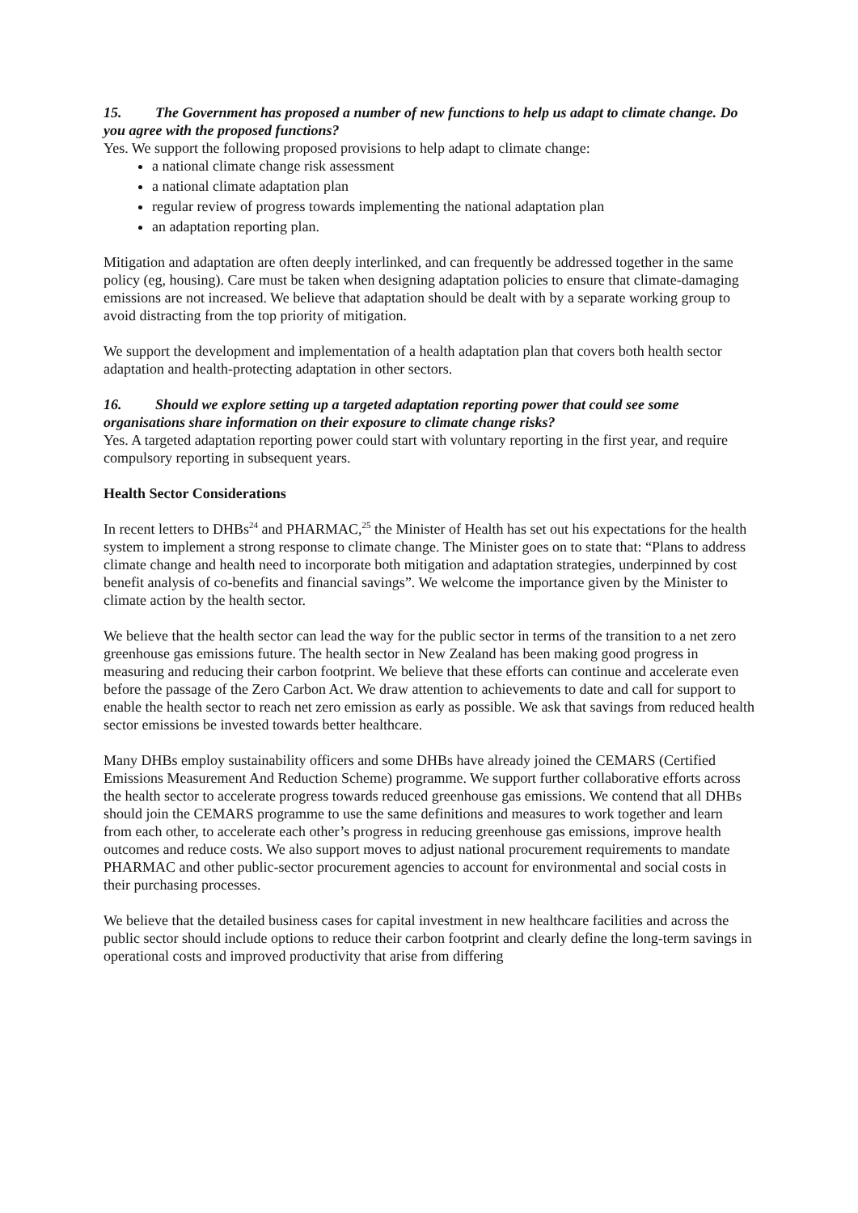15. The Government has proposed a number of new functions to help us adapt to climate change. Do you agree with the proposed functions?
Yes. We support the following proposed provisions to help adapt to climate change:
a national climate change risk assessment
a national climate adaptation plan
regular review of progress towards implementing the national adaptation plan
an adaptation reporting plan.
Mitigation and adaptation are often deeply interlinked, and can frequently be addressed together in the same policy (eg, housing). Care must be taken when designing adaptation policies to ensure that climate-damaging emissions are not increased. We believe that adaptation should be dealt with by a separate working group to avoid distracting from the top priority of mitigation.
We support the development and implementation of a health adaptation plan that covers both health sector adaptation and health-protecting adaptation in other sectors.
16. Should we explore setting up a targeted adaptation reporting power that could see some organisations share information on their exposure to climate change risks?
Yes. A targeted adaptation reporting power could start with voluntary reporting in the first year, and require compulsory reporting in subsequent years.
Health Sector Considerations
In recent letters to DHBs<sup>24</sup> and PHARMAC,<sup>25</sup> the Minister of Health has set out his expectations for the health system to implement a strong response to climate change. The Minister goes on to state that: “Plans to address climate change and health need to incorporate both mitigation and adaptation strategies, underpinned by cost benefit analysis of co-benefits and financial savings”. We welcome the importance given by the Minister to climate action by the health sector.
We believe that the health sector can lead the way for the public sector in terms of the transition to a net zero greenhouse gas emissions future. The health sector in New Zealand has been making good progress in measuring and reducing their carbon footprint. We believe that these efforts can continue and accelerate even before the passage of the Zero Carbon Act. We draw attention to achievements to date and call for support to enable the health sector to reach net zero emission as early as possible. We ask that savings from reduced health sector emissions be invested towards better healthcare.
Many DHBs employ sustainability officers and some DHBs have already joined the CEMARS (Certified Emissions Measurement And Reduction Scheme) programme. We support further collaborative efforts across the health sector to accelerate progress towards reduced greenhouse gas emissions. We contend that all DHBs should join the CEMARS programme to use the same definitions and measures to work together and learn from each other, to accelerate each other’s progress in reducing greenhouse gas emissions, improve health outcomes and reduce costs. We also support moves to adjust national procurement requirements to mandate PHARMAC and other public-sector procurement agencies to account for environmental and social costs in their purchasing processes.
We believe that the detailed business cases for capital investment in new healthcare facilities and across the public sector should include options to reduce their carbon footprint and clearly define the long-term savings in operational costs and improved productivity that arise from differing